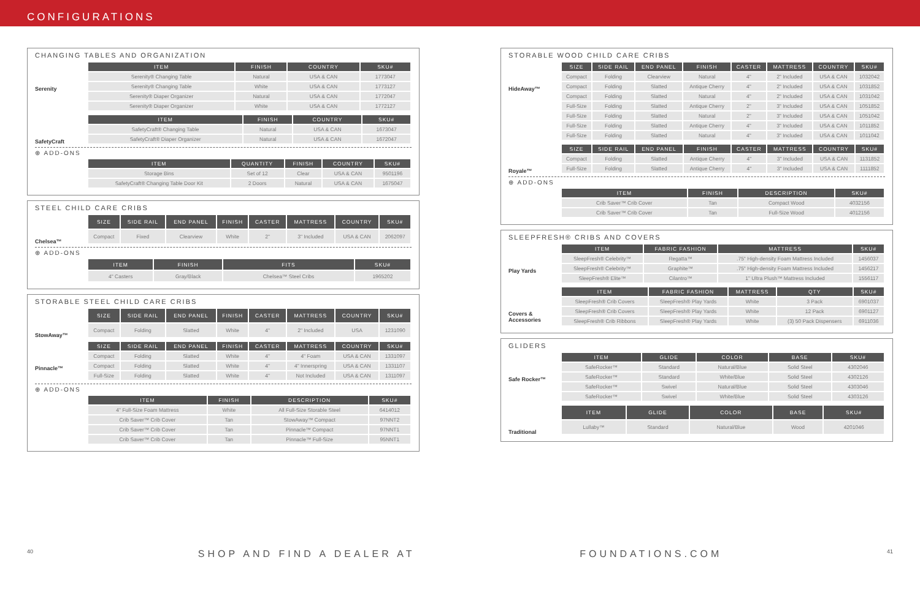CONFIGURATIONS
CHANGING TABLES AND ORGANIZATION
Serenity
| ITEM | FINISH | COUNTRY | SKU# |
| --- | --- | --- | --- |
| Serenity® Changing Table | Natural | USA & CAN | 1773047 |
| Serenity® Changing Table | White | USA & CAN | 1773127 |
| Serenity® Diaper Organizer | Natural | USA & CAN | 1772047 |
| Serenity® Diaper Organizer | White | USA & CAN | 1772127 |
SafetyCraft
| ITEM | FINISH | COUNTRY | SKU# |
| --- | --- | --- | --- |
| SafetyCraft® Changing Table | Natural | USA & CAN | 1673047 |
| SafetyCraft® Diaper Organizer | Natural | USA & CAN | 1672047 |
⊕ ADD-ONS
| ITEM | QUANTITY | FINISH | COUNTRY | SKU# |
| --- | --- | --- | --- | --- |
| Storage Bins | Set of 12 | Clear | USA & CAN | 9501196 |
| SafetyCraft® Changing Table Door Kit | 2 Doors | Natural | USA & CAN | 1675047 |
STEEL CHILD CARE CRIBS
Chelsea™
| SIZE | SIDE RAIL | END PANEL | FINISH | CASTER | MATTRESS | COUNTRY | SKU# |
| --- | --- | --- | --- | --- | --- | --- | --- |
| Compact | Fixed | Clearview | White | 2" | 3" Included | USA & CAN | 2062097 |
⊕ ADD-ONS
| ITEM | FINISH | FITS | SKU# |
| --- | --- | --- | --- |
| 4" Casters | Gray/Black | Chelsea™ Steel Cribs | 1965202 |
STORABLE STEEL CHILD CARE CRIBS
StowAway™
| SIZE | SIDE RAIL | END PANEL | FINISH | CASTER | MATTRESS | COUNTRY | SKU# |
| --- | --- | --- | --- | --- | --- | --- | --- |
| Compact | Folding | Slatted | White | 4" | 2" Included | USA | 1231090 |
Pinnacle™
| SIZE | SIDE RAIL | END PANEL | FINISH | CASTER | MATTRESS | COUNTRY | SKU# |
| --- | --- | --- | --- | --- | --- | --- | --- |
| Compact | Folding | Slatted | White | 4" | 4" Foam | USA & CAN | 1331097 |
| Compact | Folding | Slatted | White | 4" | 4" Innerspring | USA & CAN | 1331107 |
| Full-Size | Folding | Slatted | White | 4" | Not Included | USA & CAN | 1311097 |
⊕ ADD-ONS
| ITEM | FINISH | DESCRIPTION | SKU# |
| --- | --- | --- | --- |
| 4" Full-Size Foam Mattress | White | All Full-Size Storable Steel | 6414012 |
| Crib Saver™ Crib Cover | Tan | StowAway™ Compact | 97NNT2 |
| Crib Saver™ Crib Cover | Tan | Pinnacle™ Compact | 97NNT1 |
| Crib Saver™ Crib Cover | Tan | Pinnacle™ Full-Size | 95NNT1 |
STORABLE WOOD CHILD CARE CRIBS
HideAway™
| SIZE | SIDE RAIL | END PANEL | FINISH | CASTER | MATTRESS | COUNTRY | SKU# |
| --- | --- | --- | --- | --- | --- | --- | --- |
| Compact | Folding | Clearview | Natural | 4" | 2" Included | USA & CAN | 1032042 |
| Compact | Folding | Slatted | Antique Cherry | 4" | 2" Included | USA & CAN | 1031852 |
| Compact | Folding | Slatted | Natural | 4" | 2" Included | USA & CAN | 1031042 |
| Full-Size | Folding | Slatted | Antique Cherry | 2" | 3" Included | USA & CAN | 1051852 |
| Full-Size | Folding | Slatted | Natural | 2" | 3" Included | USA & CAN | 1051042 |
| Full-Size | Folding | Slatted | Antique Cherry | 4" | 3" Included | USA & CAN | 1011852 |
| Full-Size | Folding | Slatted | Natural | 4" | 3" Included | USA & CAN | 1011042 |
Royale™
| SIZE | SIDE RAIL | END PANEL | FINISH | CASTER | MATTRESS | COUNTRY | SKU# |
| --- | --- | --- | --- | --- | --- | --- | --- |
| Compact | Folding | Slatted | Antique Cherry | 4" | 3" Included | USA & CAN | 1131852 |
| Full-Size | Folding | Slatted | Antique Cherry | 4" | 3" Included | USA & CAN | 1111852 |
⊕ ADD-ONS
| ITEM | FINISH | DESCRIPTION | SKU# |
| --- | --- | --- | --- |
| Crib Saver™ Crib Cover | Tan | Compact Wood | 4032156 |
| Crib Saver™ Crib Cover | Tan | Full-Size Wood | 4012156 |
SLEEPFRESH® CRIBS AND COVERS
Play Yards
| ITEM | FABRIC FASHION | MATTRESS | SKU# |
| --- | --- | --- | --- |
| SleepFresh® Celebrity™ | Regatta™ | .75" High-density Foam Mattress Included | 1456037 |
| SleepFresh® Celebrity™ | Graphite™ | .75" High-density Foam Mattress Included | 1456217 |
| SleepFresh® Elite™ | Cilantro™ | 1" Ultra Plush™ Mattress Included | 1556117 |
Covers & Accessories
| ITEM | FABRIC FASHION | MATTRESS | QTY | SKU# |
| --- | --- | --- | --- | --- |
| SleepFresh® Crib Covers | SleepFresh® Play Yards | White | 3 Pack | 6901037 |
| SleepFresh® Crib Covers | SleepFresh® Play Yards | White | 12 Pack | 6901127 |
| SleepFresh® Crib Ribbons | SleepFresh® Play Yards | White | (3) 50 Pack Dispensers | 6911036 |
GLIDERS
Safe Rocker™
| ITEM | GLIDE | COLOR | BASE | SKU# |
| --- | --- | --- | --- | --- |
| SafeRocker™ | Standard | Natural/Blue | Solid Steel | 4302046 |
| SafeRocker™ | Standard | White/Blue | Solid Steel | 4302126 |
| SafeRocker™ | Swivel | Natural/Blue | Solid Steel | 4303046 |
| SafeRocker™ | Swivel | White/Blue | Solid Steel | 4303126 |
Traditional
| ITEM | GLIDE | COLOR | BASE | SKU# |
| --- | --- | --- | --- | --- |
| Lullaby™ | Standard | Natural/Blue | Wood | 4201046 |
40 SHOP AND FIND A DEALER AT FOUNDATIONS.COM 41